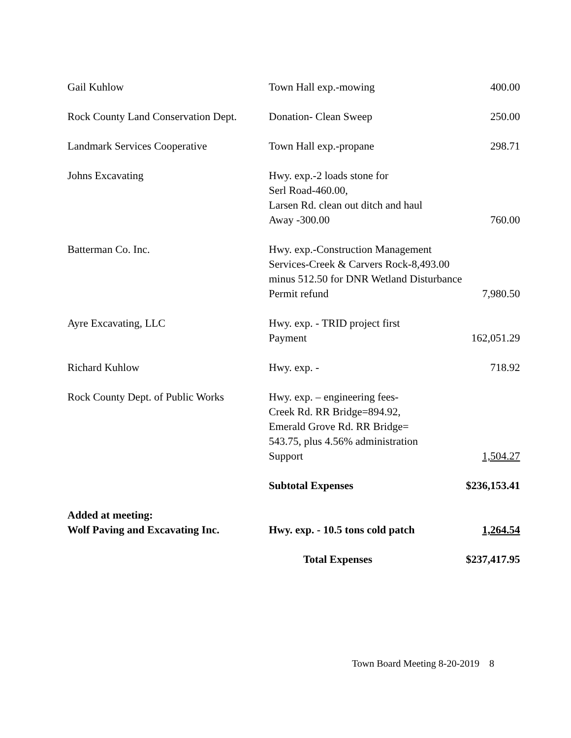| Gail Kuhlow | Town Hall exp.-mowing | 400.00 |
| Rock County Land Conservation Dept. | Donation- Clean Sweep | 250.00 |
| Landmark Services Cooperative | Town Hall exp.-propane | 298.71 |
| Johns Excavating | Hwy. exp.-2 loads stone for Serl Road-460.00, Larsen Rd. clean out ditch and haul Away -300.00 | 760.00 |
| Batterman Co. Inc. | Hwy. exp.-Construction Management Services-Creek & Carvers Rock-8,493.00 minus 512.50 for DNR Wetland Disturbance Permit refund | 7,980.50 |
| Ayre Excavating, LLC | Hwy. exp. - TRID project first Payment | 162,051.29 |
| Richard Kuhlow | Hwy. exp. - | 718.92 |
| Rock County Dept. of Public Works | Hwy. exp. – engineering fees- Creek Rd. RR Bridge=894.92, Emerald Grove Rd. RR Bridge= 543.75, plus 4.56% administration Support | 1,504.27 |
| | Subtotal Expenses | $236,153.41 |
| Added at meeting: Wolf Paving and Excavating Inc. | Hwy. exp. - 10.5 tons cold patch | 1,264.54 |
| | Total Expenses | $237,417.95 |
Town Board Meeting 8-20-2019 8